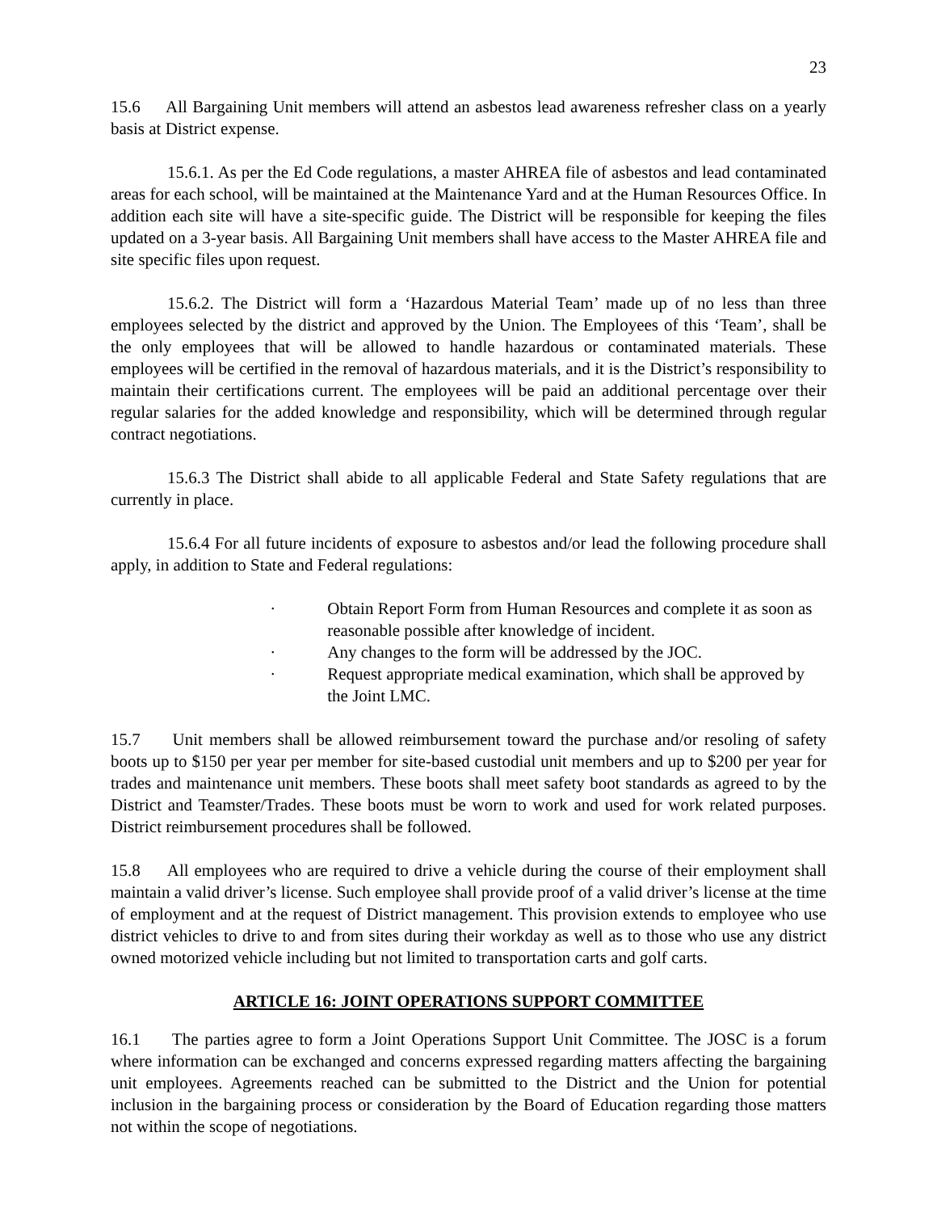23
15.6 All Bargaining Unit members will attend an asbestos lead awareness refresher class on a yearly basis at District expense.
15.6.1. As per the Ed Code regulations, a master AHREA file of asbestos and lead contaminated areas for each school, will be maintained at the Maintenance Yard and at the Human Resources Office. In addition each site will have a site-specific guide. The District will be responsible for keeping the files updated on a 3-year basis. All Bargaining Unit members shall have access to the Master AHREA file and site specific files upon request.
15.6.2. The District will form a ‘Hazardous Material Team’ made up of no less than three employees selected by the district and approved by the Union. The Employees of this ‘Team’, shall be the only employees that will be allowed to handle hazardous or contaminated materials. These employees will be certified in the removal of hazardous materials, and it is the District’s responsibility to maintain their certifications current. The employees will be paid an additional percentage over their regular salaries for the added knowledge and responsibility, which will be determined through regular contract negotiations.
15.6.3 The District shall abide to all applicable Federal and State Safety regulations that are currently in place.
15.6.4 For all future incidents of exposure to asbestos and/or lead the following procedure shall apply, in addition to State and Federal regulations:
· Obtain Report Form from Human Resources and complete it as soon as reasonable possible after knowledge of incident.
· Any changes to the form will be addressed by the JOC.
· Request appropriate medical examination, which shall be approved by the Joint LMC.
15.7 Unit members shall be allowed reimbursement toward the purchase and/or resoling of safety boots up to $150 per year per member for site-based custodial unit members and up to $200 per year for trades and maintenance unit members. These boots shall meet safety boot standards as agreed to by the District and Teamster/Trades. These boots must be worn to work and used for work related purposes. District reimbursement procedures shall be followed.
15.8 All employees who are required to drive a vehicle during the course of their employment shall maintain a valid driver’s license. Such employee shall provide proof of a valid driver’s license at the time of employment and at the request of District management. This provision extends to employee who use district vehicles to drive to and from sites during their workday as well as to those who use any district owned motorized vehicle including but not limited to transportation carts and golf carts.
ARTICLE 16: JOINT OPERATIONS SUPPORT COMMITTEE
16.1 The parties agree to form a Joint Operations Support Unit Committee. The JOSC is a forum where information can be exchanged and concerns expressed regarding matters affecting the bargaining unit employees. Agreements reached can be submitted to the District and the Union for potential inclusion in the bargaining process or consideration by the Board of Education regarding those matters not within the scope of negotiations.